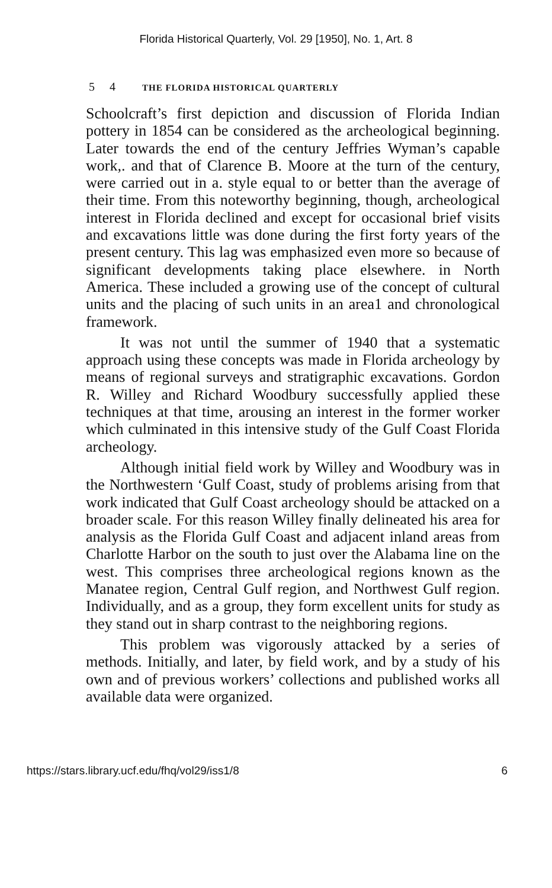Florida Historical Quarterly, Vol. 29 [1950], No. 1, Art. 8
5 4 THE FLORIDA HISTORICAL QUARTERLY
Schoolcraft’s first depiction and discussion of Florida Indian pottery in 1854 can be considered as the archeological beginning. Later towards the end of the century Jeffries Wyman’s capable work,. and that of Clarence B. Moore at the turn of the century, were carried out in a. style equal to or better than the average of their time. From this noteworthy beginning, though, archeological interest in Florida declined and except for occasional brief visits and excavations little was done during the first forty years of the present century. This lag was emphasized even more so because of significant developments taking place elsewhere. in North America. These included a growing use of the concept of cultural units and the placing of such units in an area1 and chronological framework.
It was not until the summer of 1940 that a systematic approach using these concepts was made in Florida archeology by means of regional surveys and stratigraphic excavations. Gordon R. Willey and Richard Woodbury successfully applied these techniques at that time, arousing an interest in the former worker which culminated in this intensive study of the Gulf Coast Florida archeology.
Although initial field work by Willey and Woodbury was in the Northwestern ‘Gulf Coast, study of problems arising from that work indicated that Gulf Coast archeology should be attacked on a broader scale. For this reason Willey finally delineated his area for analysis as the Florida Gulf Coast and adjacent inland areas from Charlotte Harbor on the south to just over the Alabama line on the west. This comprises three archeological regions known as the Manatee region, Central Gulf region, and Northwest Gulf region. Individually, and as a group, they form excellent units for study as they stand out in sharp contrast to the neighboring regions.
This problem was vigorously attacked by a series of methods. Initially, and later, by field work, and by a study of his own and of previous workers’ collections and published works all available data were organized.
https://stars.library.ucf.edu/fhq/vol29/iss1/8 6